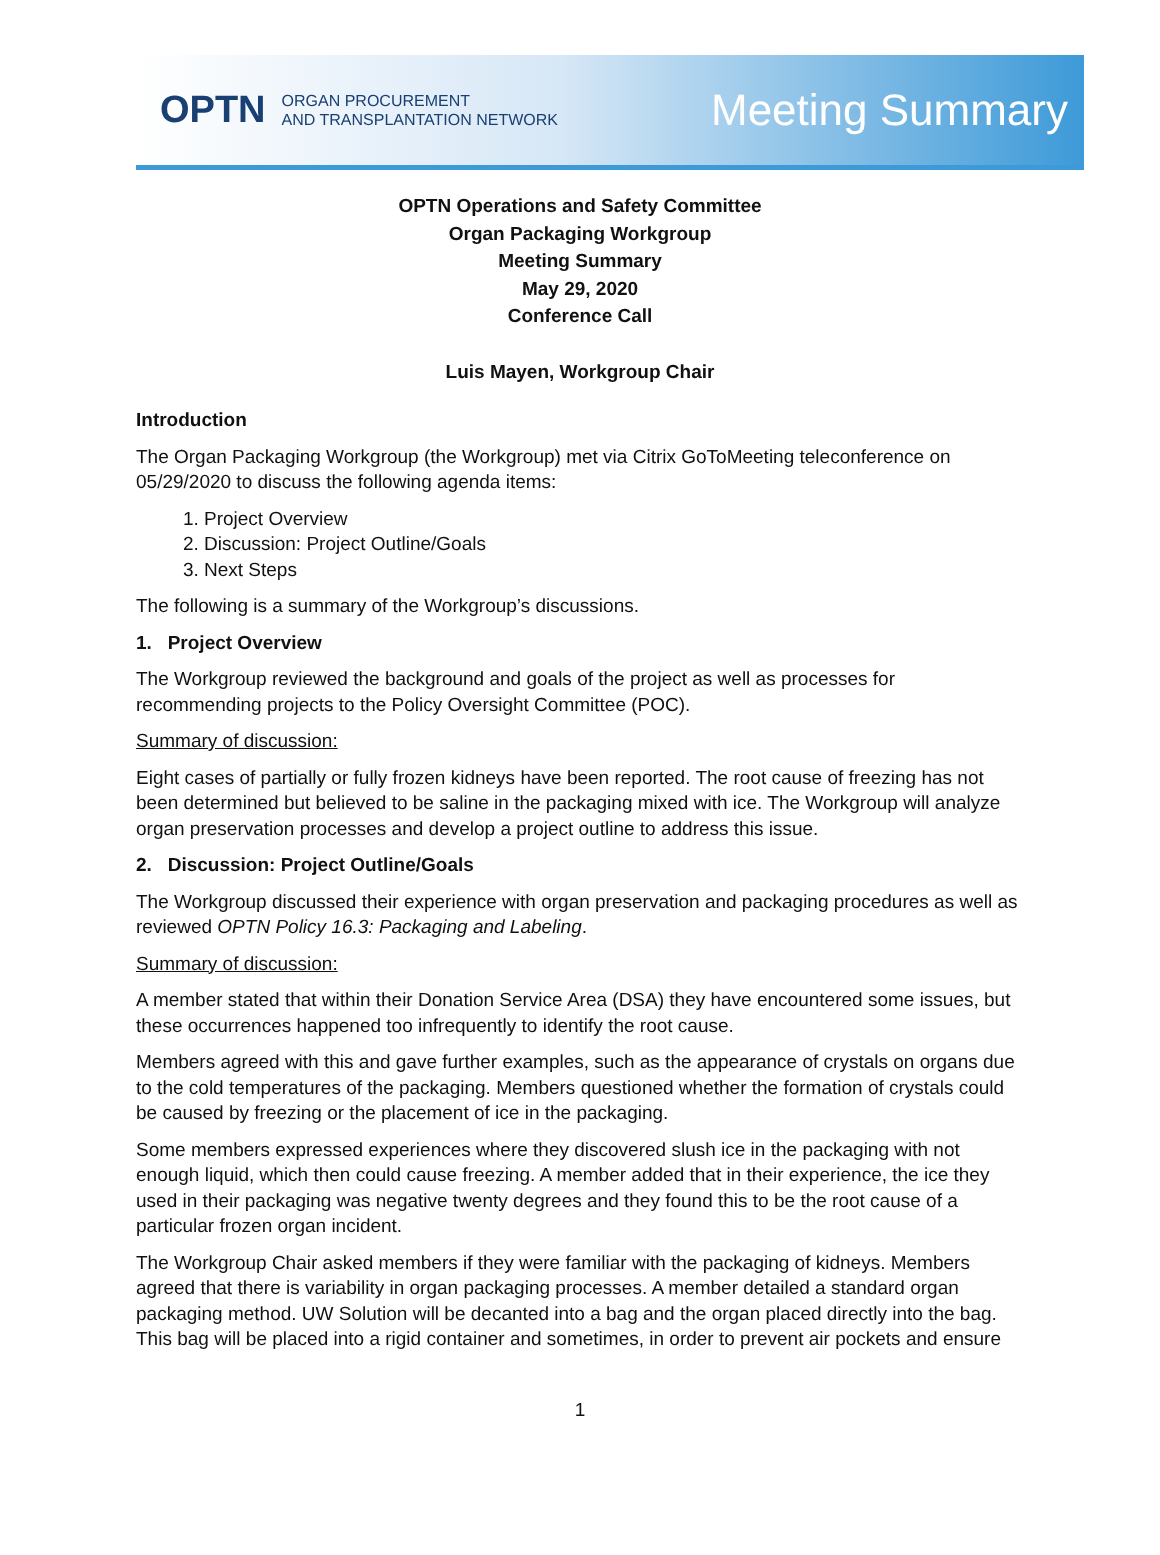OPTN ORGAN PROCUREMENT
AND TRANSPLANTATION NETWORK
Meeting Summary
OPTN Operations and Safety Committee
Organ Packaging Workgroup
Meeting Summary
May 29, 2020
Conference Call
Luis Mayen, Workgroup Chair
Introduction
The Organ Packaging Workgroup (the Workgroup) met via Citrix GoToMeeting teleconference on 05/29/2020 to discuss the following agenda items:
1. Project Overview
2. Discussion: Project Outline/Goals
3. Next Steps
The following is a summary of the Workgroup’s discussions.
1. Project Overview
The Workgroup reviewed the background and goals of the project as well as processes for recommending projects to the Policy Oversight Committee (POC).
Summary of discussion:
Eight cases of partially or fully frozen kidneys have been reported. The root cause of freezing has not been determined but believed to be saline in the packaging mixed with ice. The Workgroup will analyze organ preservation processes and develop a project outline to address this issue.
2. Discussion: Project Outline/Goals
The Workgroup discussed their experience with organ preservation and packaging procedures as well as reviewed OPTN Policy 16.3: Packaging and Labeling.
Summary of discussion:
A member stated that within their Donation Service Area (DSA) they have encountered some issues, but these occurrences happened too infrequently to identify the root cause.
Members agreed with this and gave further examples, such as the appearance of crystals on organs due to the cold temperatures of the packaging. Members questioned whether the formation of crystals could be caused by freezing or the placement of ice in the packaging.
Some members expressed experiences where they discovered slush ice in the packaging with not enough liquid, which then could cause freezing. A member added that in their experience, the ice they used in their packaging was negative twenty degrees and they found this to be the root cause of a particular frozen organ incident.
The Workgroup Chair asked members if they were familiar with the packaging of kidneys. Members agreed that there is variability in organ packaging processes. A member detailed a standard organ packaging method. UW Solution will be decanted into a bag and the organ placed directly into the bag. This bag will be placed into a rigid container and sometimes, in order to prevent air pockets and ensure
1